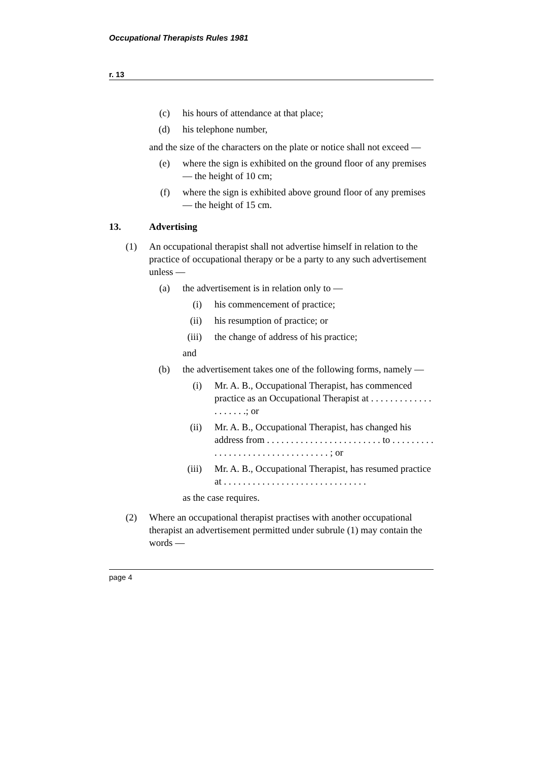Occupational Therapists Rules 1981
r. 13
(c) his hours of attendance at that place;
(d) his telephone number,
and the size of the characters on the plate or notice shall not exceed —
(e) where the sign is exhibited on the ground floor of any premises — the height of 10 cm;
(f) where the sign is exhibited above ground floor of any premises — the height of 15 cm.
13. Advertising
(1) An occupational therapist shall not advertise himself in relation to the practice of occupational therapy or be a party to any such advertisement unless —
(a) the advertisement is in relation only to —
(i) his commencement of practice;
(ii) his resumption of practice; or
(iii) the change of address of his practice;
and
(b) the advertisement takes one of the following forms, namely —
(i) Mr. A. B., Occupational Therapist, has commenced practice as an Occupational Therapist at . . . . . . . . . . . . . . . . . . . .; or
(ii) Mr. A. B., Occupational Therapist, has changed his address from . . . . . . . . . . . . . . . . . . . . . . . . to . . . . . . . . . . . . . . . . . . . . . . . . . . . . . . . . . ; or
(iii) Mr. A. B., Occupational Therapist, has resumed practice at . . . . . . . . . . . . . . . . . . . . . . . . . . . . . .
as the case requires.
(2) Where an occupational therapist practises with another occupational therapist an advertisement permitted under subrule (1) may contain the words —
page 4